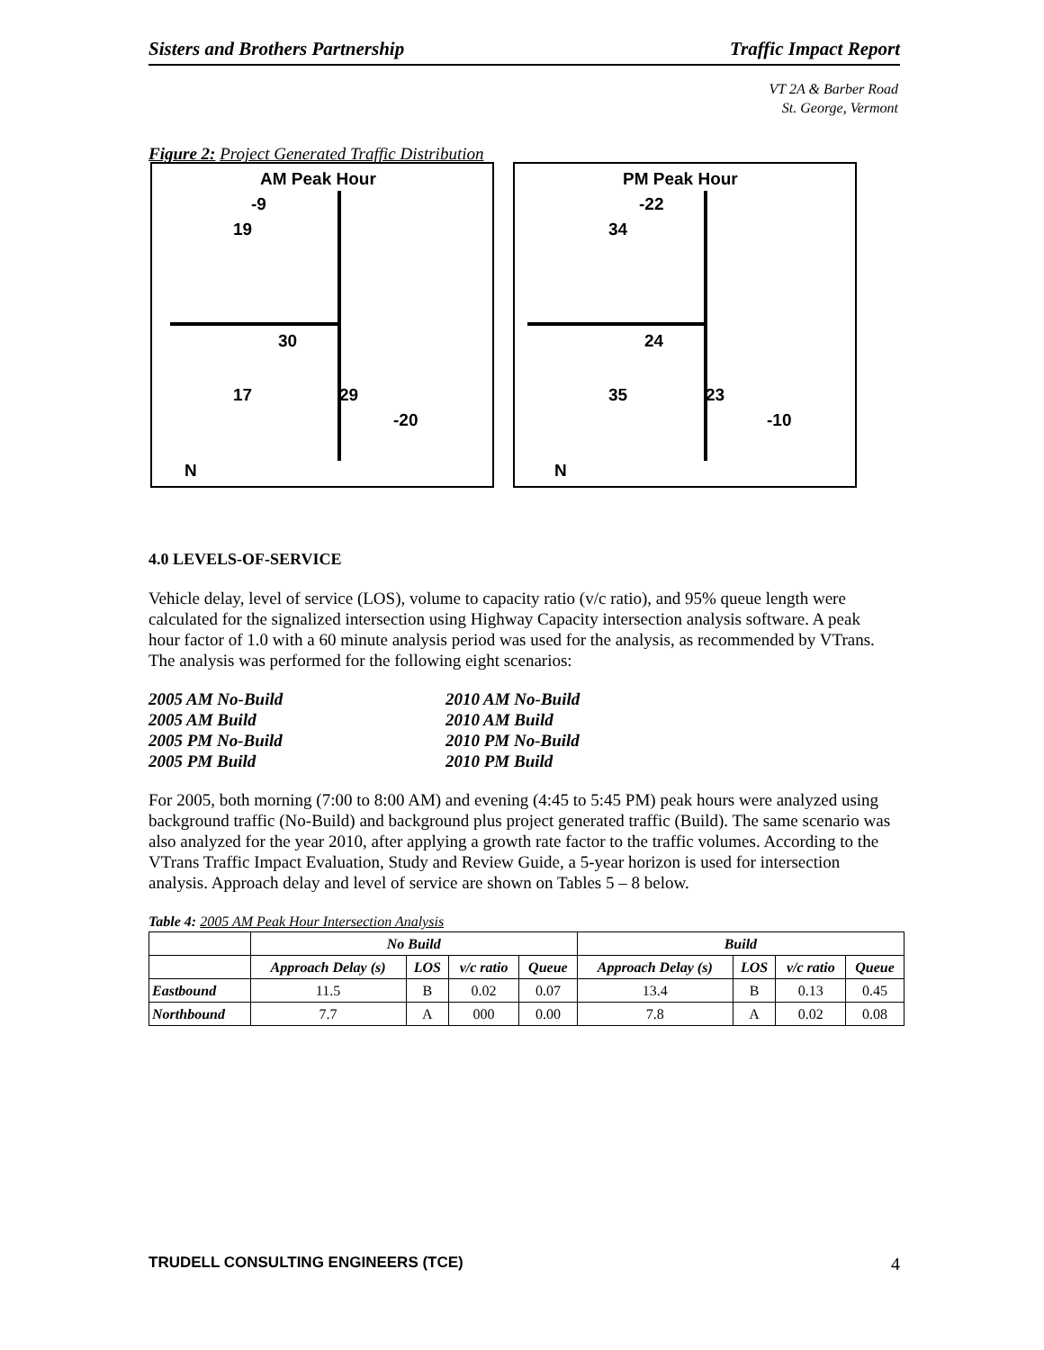Sisters and Brothers Partnership Traffic Impact Report
VT 2A & Barber Road
St. George, Vermont
Figure 2: Project Generated Traffic Distribution
AM Peak Hour
-9
19
30
17 29
-20
N
PM Peak Hour
-22
34
24
35 23
-10
N
4.0 LEVELS-OF-SERVICE
Vehicle delay, level of service (LOS), volume to capacity ratio (v/c ratio), and 95% queue length were calculated for the signalized intersection using Highway Capacity intersection analysis software. A peak hour factor of 1.0 with a 60 minute analysis period was used for the analysis, as recommended by VTrans. The analysis was performed for the following eight scenarios:
2005 AM No-Build 2010 AM No-Build 2005 AM Build 2010 AM Build 2005 PM No-Build 2010 PM No-Build 2005 PM Build 2010 PM Build
For 2005, both morning (7:00 to 8:00 AM) and evening (4:45 to 5:45 PM) peak hours were analyzed using background traffic (No-Build) and background plus project generated traffic (Build). The same scenario was also analyzed for the year 2010, after applying a growth rate factor to the traffic volumes. According to the VTrans Traffic Impact Evaluation, Study and Review Guide, a 5-year horizon is used for intersection analysis. Approach delay and level of service are shown on Tables 5 – 8 below.
Table 4: 2005 AM Peak Hour Intersection Analysis
| | No Build | | | | Build | | | |
| --- | --- | --- | --- | --- | --- | --- | --- | --- |
| | Approach Delay (s) | LOS | v/c ratio | Queue | Approach Delay (s) | LOS | v/c ratio | Queue |
| Eastbound | 11.5 | B | 0.02 | 0.07 | 13.4 | B | 0.13 | 0.45 |
| Northbound | 7.7 | A | 000 | 0.00 | 7.8 | A | 0.02 | 0.08 |
TRUDELL CONSULTING ENGINEERS (TCE) 4